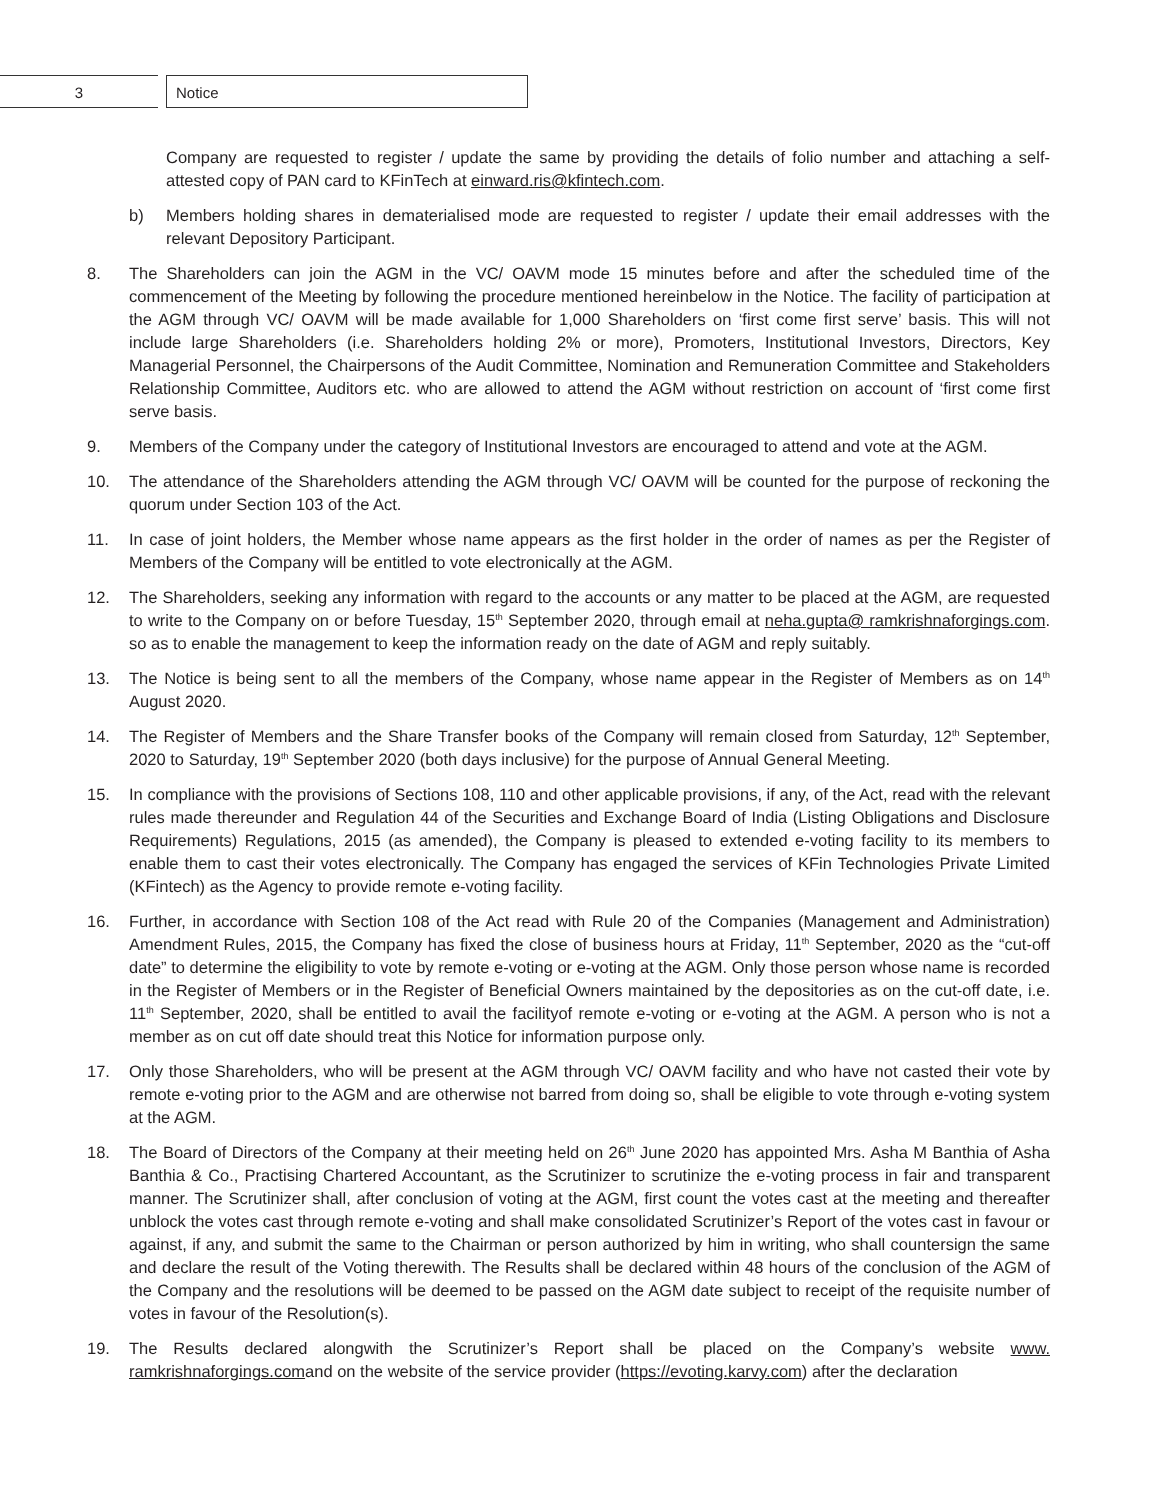3 Notice
Company are requested to register / update the same by providing the details of folio number and attaching a self-attested copy of PAN card to KFinTech at einward.ris@kfintech.com.
b) Members holding shares in dematerialised mode are requested to register / update their email addresses with the relevant Depository Participant.
8. The Shareholders can join the AGM in the VC/ OAVM mode 15 minutes before and after the scheduled time of the commencement of the Meeting by following the procedure mentioned hereinbelow in the Notice. The facility of participation at the AGM through VC/ OAVM will be made available for 1,000 Shareholders on ‘first come first serve’ basis. This will not include large Shareholders (i.e. Shareholders holding 2% or more), Promoters, Institutional Investors, Directors, Key Managerial Personnel, the Chairpersons of the Audit Committee, Nomination and Remuneration Committee and Stakeholders Relationship Committee, Auditors etc. who are allowed to attend the AGM without restriction on account of ‘first come first serve basis.
9. Members of the Company under the category of Institutional Investors are encouraged to attend and vote at the AGM.
10. The attendance of the Shareholders attending the AGM through VC/ OAVM will be counted for the purpose of reckoning the quorum under Section 103 of the Act.
11. In case of joint holders, the Member whose name appears as the first holder in the order of names as per the Register of Members of the Company will be entitled to vote electronically at the AGM.
12. The Shareholders, seeking any information with regard to the accounts or any matter to be placed at the AGM, are requested to write to the Company on or before Tuesday, 15<sup>th</sup> September 2020, through email at neha.gupta@ ramkrishnaforgings.com. so as to enable the management to keep the information ready on the date of AGM and reply suitably.
13. The Notice is being sent to all the members of the Company, whose name appear in the Register of Members as on 14<sup>th</sup> August 2020.
14. The Register of Members and the Share Transfer books of the Company will remain closed from Saturday, 12<sup>th</sup> September, 2020 to Saturday, 19<sup>th</sup> September 2020 (both days inclusive) for the purpose of Annual General Meeting.
15. In compliance with the provisions of Sections 108, 110 and other applicable provisions, if any, of the Act, read with the relevant rules made thereunder and Regulation 44 of the Securities and Exchange Board of India (Listing Obligations and Disclosure Requirements) Regulations, 2015 (as amended), the Company is pleased to extended e-voting facility to its members to enable them to cast their votes electronically. The Company has engaged the services of KFin Technologies Private Limited (KFintech) as the Agency to provide remote e-voting facility.
16. Further, in accordance with Section 108 of the Act read with Rule 20 of the Companies (Management and Administration) Amendment Rules, 2015, the Company has fixed the close of business hours at Friday, 11<sup>th</sup> September, 2020 as the “cut-off date” to determine the eligibility to vote by remote e-voting or e-voting at the AGM. Only those person whose name is recorded in the Register of Members or in the Register of Beneficial Owners maintained by the depositories as on the cut-off date, i.e. 11<sup>th</sup> September, 2020, shall be entitled to avail the facilityof remote e-voting or e-voting at the AGM. A person who is not a member as on cut off date should treat this Notice for information purpose only.
17. Only those Shareholders, who will be present at the AGM through VC/ OAVM facility and who have not casted their vote by remote e-voting prior to the AGM and are otherwise not barred from doing so, shall be eligible to vote through e-voting system at the AGM.
18. The Board of Directors of the Company at their meeting held on 26<sup>th</sup> June 2020 has appointed Mrs. Asha M Banthia of Asha Banthia & Co., Practising Chartered Accountant, as the Scrutinizer to scrutinize the e-voting process in fair and transparent manner. The Scrutinizer shall, after conclusion of voting at the AGM, first count the votes cast at the meeting and thereafter unblock the votes cast through remote e-voting and shall make consolidated Scrutinizer’s Report of the votes cast in favour or against, if any, and submit the same to the Chairman or person authorized by him in writing, who shall countersign the same and declare the result of the Voting therewith. The Results shall be declared within 48 hours of the conclusion of the AGM of the Company and the resolutions will be deemed to be passed on the AGM date subject to receipt of the requisite number of votes in favour of the Resolution(s).
19. The Results declared alongwith the Scrutinizer’s Report shall be placed on the Company’s website www. ramkrishnaforgings.comand on the website of the service provider (https://evoting.karvy.com) after the declaration